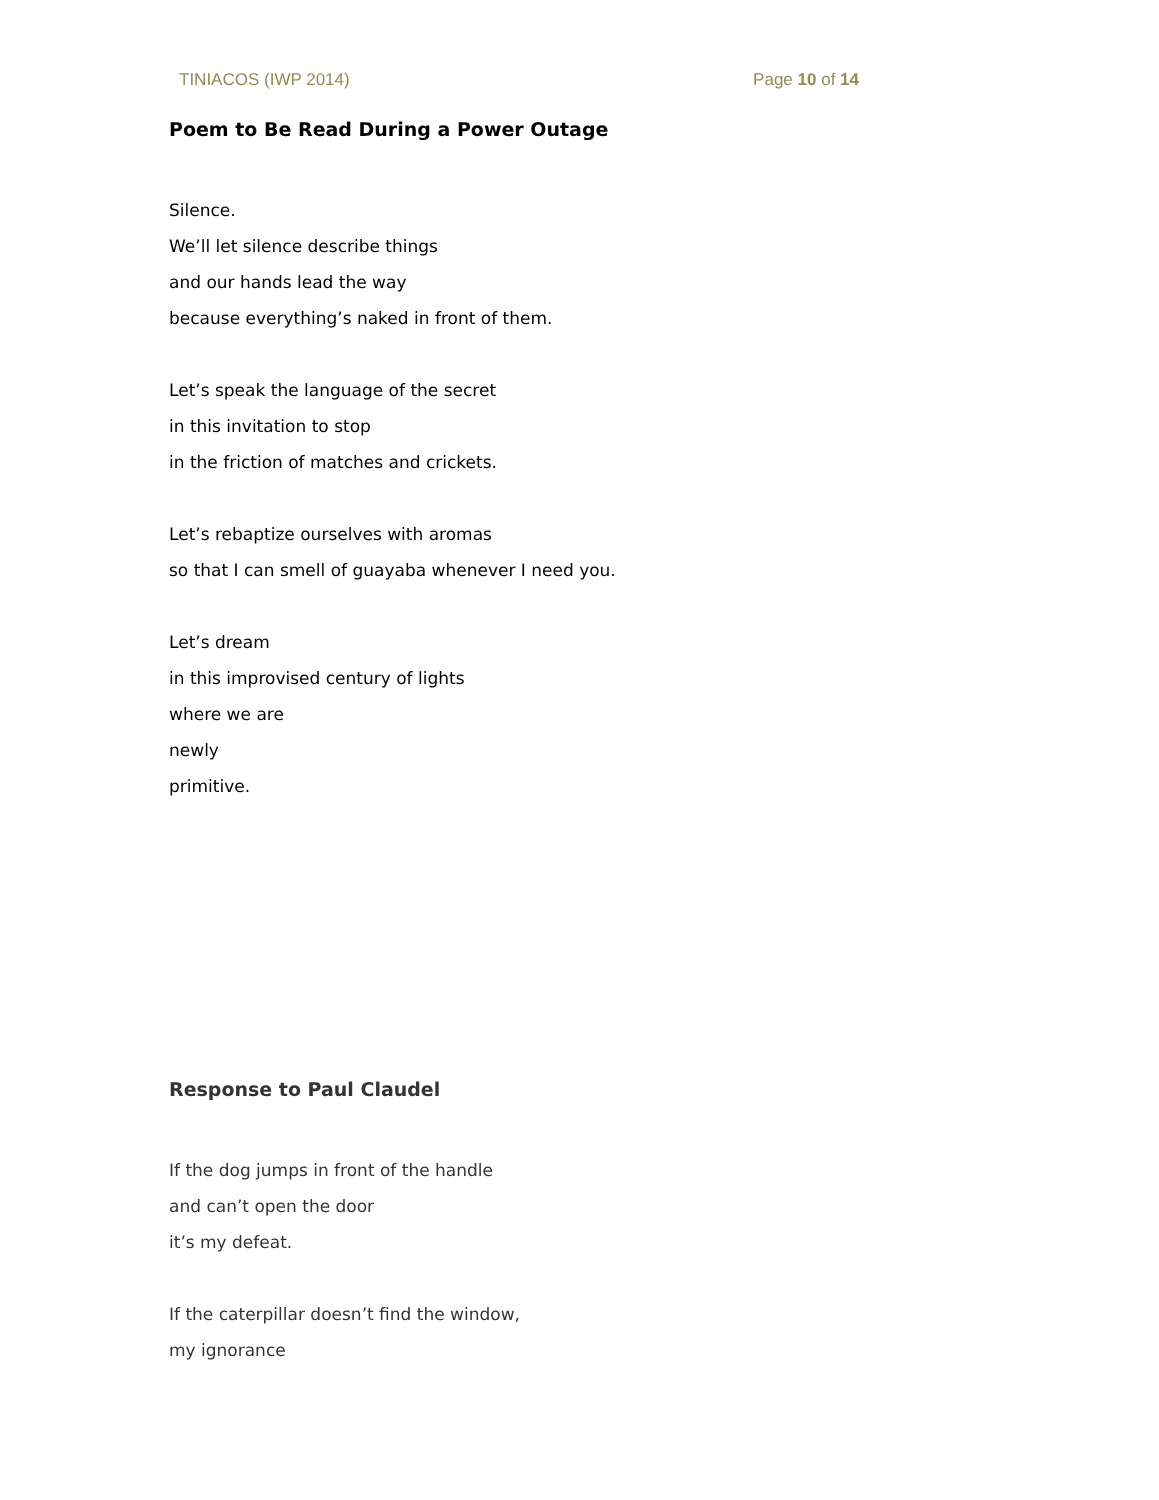TINIACOS (IWP 2014) Page 10 of 14
Poem to Be Read During a Power Outage
Silence.
We’ll let silence describe things
and our hands lead the way
because everything’s naked in front of them.
Let’s speak the language of the secret
in this invitation to stop
in the friction of matches and crickets.
Let’s rebaptize ourselves with aromas
so that I can smell of guayaba whenever I need you.
Let’s dream
in this improvised century of lights
where we are
newly
primitive.
Response to Paul Claudel
If the dog jumps in front of the handle
and can’t open the door
it’s my defeat.
If the caterpillar doesn’t find the window,
my ignorance